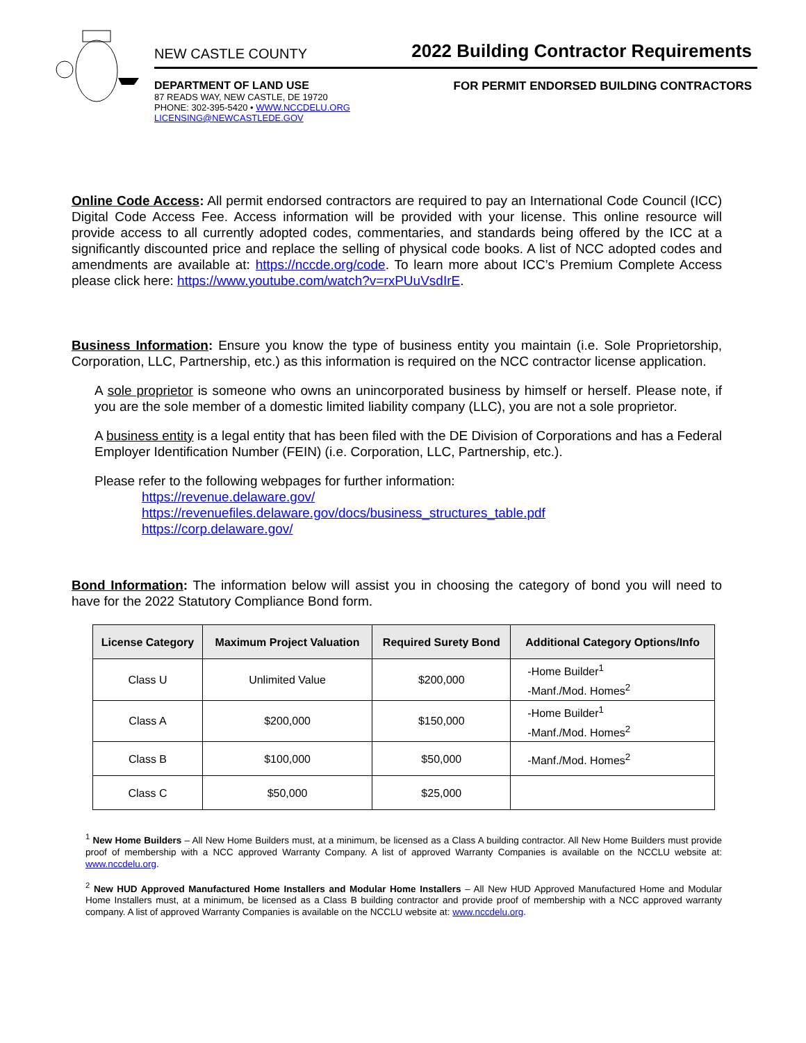NEW CASTLE COUNTY 2022 Building Contractor Requirements
DEPARTMENT OF LAND USE
87 READS WAY, NEW CASTLE, DE 19720
PHONE: 302-395-5420 • WWW.NCCDELU.ORG
LICENSING@NEWCASTLEDE.GOV
FOR PERMIT ENDORSED BUILDING CONTRACTORS
Online Code Access: All permit endorsed contractors are required to pay an International Code Council (ICC) Digital Code Access Fee. Access information will be provided with your license. This online resource will provide access to all currently adopted codes, commentaries, and standards being offered by the ICC at a significantly discounted price and replace the selling of physical code books. A list of NCC adopted codes and amendments are available at: https://nccde.org/code. To learn more about ICC’s Premium Complete Access please click here: https://www.youtube.com/watch?v=rxPUuVsdIrE.
Business Information: Ensure you know the type of business entity you maintain (i.e. Sole Proprietorship, Corporation, LLC, Partnership, etc.) as this information is required on the NCC contractor license application.
A sole proprietor is someone who owns an unincorporated business by himself or herself. Please note, if you are the sole member of a domestic limited liability company (LLC), you are not a sole proprietor.
A business entity is a legal entity that has been filed with the DE Division of Corporations and has a Federal Employer Identification Number (FEIN) (i.e. Corporation, LLC, Partnership, etc.).
Please refer to the following webpages for further information:
https://revenue.delaware.gov/
https://revenuefiles.delaware.gov/docs/business_structures_table.pdf
https://corp.delaware.gov/
Bond Information: The information below will assist you in choosing the category of bond you will need to have for the 2022 Statutory Compliance Bond form.
| License Category | Maximum Project Valuation | Required Surety Bond | Additional Category Options/Info |
| --- | --- | --- | --- |
| Class U | Unlimited Value | $200,000 | -Home Builder<sup>1</sup> -Manf./Mod. Homes<sup>2</sup> |
| Class A | $200,000 | $150,000 | -Home Builder<sup>1</sup> -Manf./Mod. Homes<sup>2</sup> |
| Class B | $100,000 | $50,000 | -Manf./Mod. Homes<sup>2</sup> |
| Class C | $50,000 | $25,000 | |
<sup>1</sup> New Home Builders – All New Home Builders must, at a minimum, be licensed as a Class A building contractor. All New Home Builders must provide proof of membership with a NCC approved Warranty Company. A list of approved Warranty Companies is available on the NCCLU website at: www.nccdelu.org.
<sup>2</sup> New HUD Approved Manufactured Home Installers and Modular Home Installers – All New HUD Approved Manufactured Home and Modular Home Installers must, at a minimum, be licensed as a Class B building contractor and provide proof of membership with a NCC approved warranty company. A list of approved Warranty Companies is available on the NCCLU website at: www.nccdelu.org.